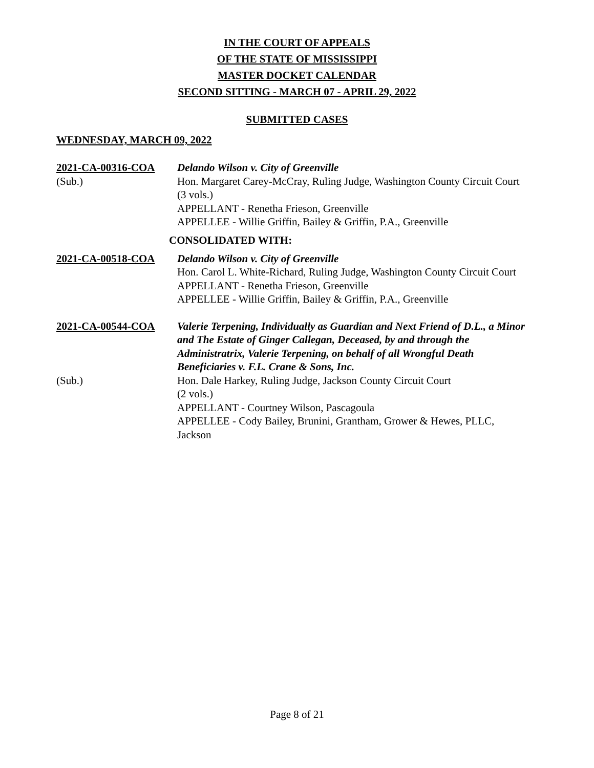IN THE COURT OF APPEALS
OF THE STATE OF MISSISSIPPI
MASTER DOCKET CALENDAR
SECOND SITTING - MARCH 07 - APRIL 29, 2022
SUBMITTED CASES
WEDNESDAY, MARCH 09, 2022
2021-CA-00316-COA Delando Wilson v. City of Greenville
(Sub.) Hon. Margaret Carey-McCray, Ruling Judge, Washington County Circuit Court
(3 vols.)
APPELLANT - Renetha Frieson, Greenville
APPELLEE - Willie Griffin, Bailey & Griffin, P.A., Greenville
CONSOLIDATED WITH:
2021-CA-00518-COA Delando Wilson v. City of Greenville
Hon. Carol L. White-Richard, Ruling Judge, Washington County Circuit Court
APPELLANT - Renetha Frieson, Greenville
APPELLEE - Willie Griffin, Bailey & Griffin, P.A., Greenville
2021-CA-00544-COA Valerie Terpening, Individually as Guardian and Next Friend of D.L., a Minor and The Estate of Ginger Callegan, Deceased, by and through the Administratrix, Valerie Terpening, on behalf of all Wrongful Death Beneficiaries v. F.L. Crane & Sons, Inc.
(Sub.) Hon. Dale Harkey, Ruling Judge, Jackson County Circuit Court
(2 vols.)
APPELLANT - Courtney Wilson, Pascagoula
APPELLEE - Cody Bailey, Brunini, Grantham, Grower & Hewes, PLLC, Jackson
Page 8 of 21